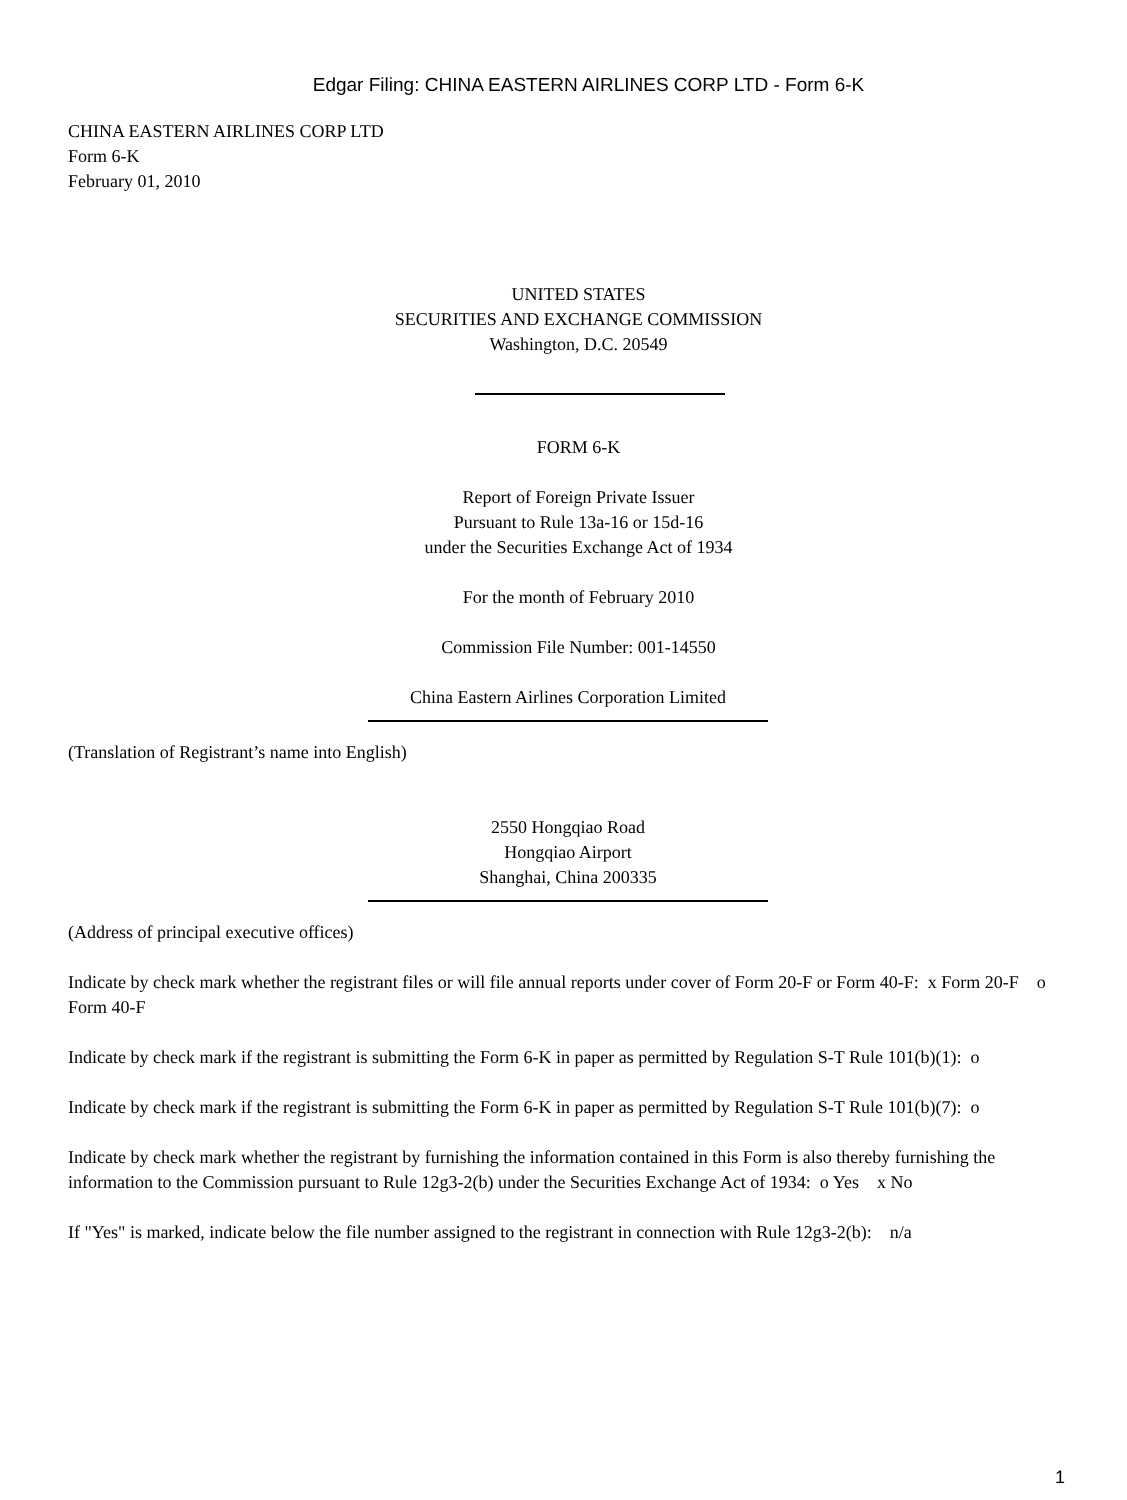Edgar Filing: CHINA EASTERN AIRLINES CORP LTD - Form 6-K
CHINA EASTERN AIRLINES CORP LTD
Form 6-K
February 01, 2010
UNITED STATES
SECURITIES AND EXCHANGE COMMISSION
Washington, D.C. 20549
FORM 6-K
Report of Foreign Private Issuer
Pursuant to Rule 13a-16 or 15d-16
under the Securities Exchange Act of 1934
For the month of February 2010
Commission File Number: 001-14550
China Eastern Airlines Corporation Limited
(Translation of Registrant’s name into English)
2550 Hongqiao Road
Hongqiao Airport
Shanghai, China 200335
(Address of principal executive offices)
Indicate by check mark whether the registrant files or will file annual reports under cover of Form 20-F or Form 40-F: x Form 20-F o Form 40-F
Indicate by check mark if the registrant is submitting the Form 6-K in paper as permitted by Regulation S-T Rule 101(b)(1): o
Indicate by check mark if the registrant is submitting the Form 6-K in paper as permitted by Regulation S-T Rule 101(b)(7): o
Indicate by check mark whether the registrant by furnishing the information contained in this Form is also thereby furnishing the information to the Commission pursuant to Rule 12g3-2(b) under the Securities Exchange Act of 1934: o Yes x No
If "Yes" is marked, indicate below the file number assigned to the registrant in connection with Rule 12g3-2(b): n/a
1